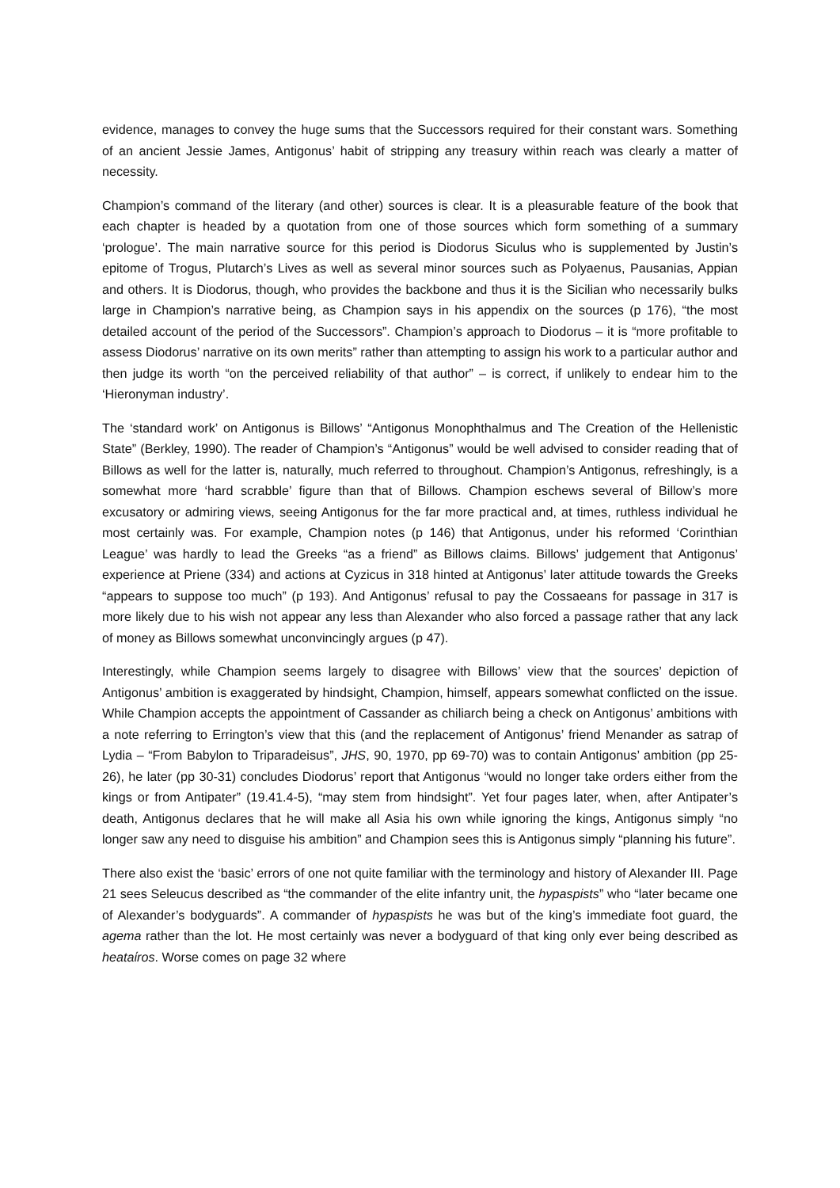evidence, manages to convey the huge sums that the Successors required for their constant wars. Something of an ancient Jessie James, Antigonus’ habit of stripping any treasury within reach was clearly a matter of necessity.
Champion’s command of the literary (and other) sources is clear. It is a pleasurable feature of the book that each chapter is headed by a quotation from one of those sources which form something of a summary ‘prologue’. The main narrative source for this period is Diodorus Siculus who is supplemented by Justin’s epitome of Trogus, Plutarch’s Lives as well as several minor sources such as Polyaenus, Pausanias, Appian and others. It is Diodorus, though, who provides the backbone and thus it is the Sicilian who necessarily bulks large in Champion’s narrative being, as Champion says in his appendix on the sources (p 176), “the most detailed account of the period of the Successors”. Champion’s approach to Diodorus – it is “more profitable to assess Diodorus’ narrative on its own merits” rather than attempting to assign his work to a particular author and then judge its worth “on the perceived reliability of that author” – is correct, if unlikely to endear him to the ‘Hieronyman industry’.
The ‘standard work’ on Antigonus is Billows’ “Antigonus Monophthalmus and The Creation of the Hellenistic State” (Berkley, 1990). The reader of Champion’s “Antigonus” would be well advised to consider reading that of Billows as well for the latter is, naturally, much referred to throughout. Champion’s Antigonus, refreshingly, is a somewhat more ‘hard scrabble’ figure than that of Billows. Champion eschews several of Billow’s more excusatory or admiring views, seeing Antigonus for the far more practical and, at times, ruthless individual he most certainly was. For example, Champion notes (p 146) that Antigonus, under his reformed ‘Corinthian League’ was hardly to lead the Greeks “as a friend” as Billows claims. Billows’ judgement that Antigonus’ experience at Priene (334) and actions at Cyzicus in 318 hinted at Antigonus’ later attitude towards the Greeks “appears to suppose too much” (p 193). And Antigonus’ refusal to pay the Cossaeans for passage in 317 is more likely due to his wish not appear any less than Alexander who also forced a passage rather that any lack of money as Billows somewhat unconvincingly argues (p 47).
Interestingly, while Champion seems largely to disagree with Billows’ view that the sources’ depiction of Antigonus’ ambition is exaggerated by hindsight, Champion, himself, appears somewhat conflicted on the issue. While Champion accepts the appointment of Cassander as chiliarch being a check on Antigonus’ ambitions with a note referring to Errington’s view that this (and the replacement of Antigonus’ friend Menander as satrap of Lydia – “From Babylon to Triparadeisus”, JHS, 90, 1970, pp 69-70) was to contain Antigonus’ ambition (pp 25-26), he later (pp 30-31) concludes Diodorus’ report that Antigonus “would no longer take orders either from the kings or from Antipater” (19.41.4-5), “may stem from hindsight”. Yet four pages later, when, after Antipater’s death, Antigonus declares that he will make all Asia his own while ignoring the kings, Antigonus simply “no longer saw any need to disguise his ambition” and Champion sees this is Antigonus simply “planning his future”.
There also exist the ‘basic’ errors of one not quite familiar with the terminology and history of Alexander III. Page 21 sees Seleucus described as “the commander of the elite infantry unit, the hypaspists” who “later became one of Alexander’s bodyguards”. A commander of hypaspists he was but of the king’s immediate foot guard, the agema rather than the lot. He most certainly was never a bodyguard of that king only ever being described as heataίros. Worse comes on page 32 where